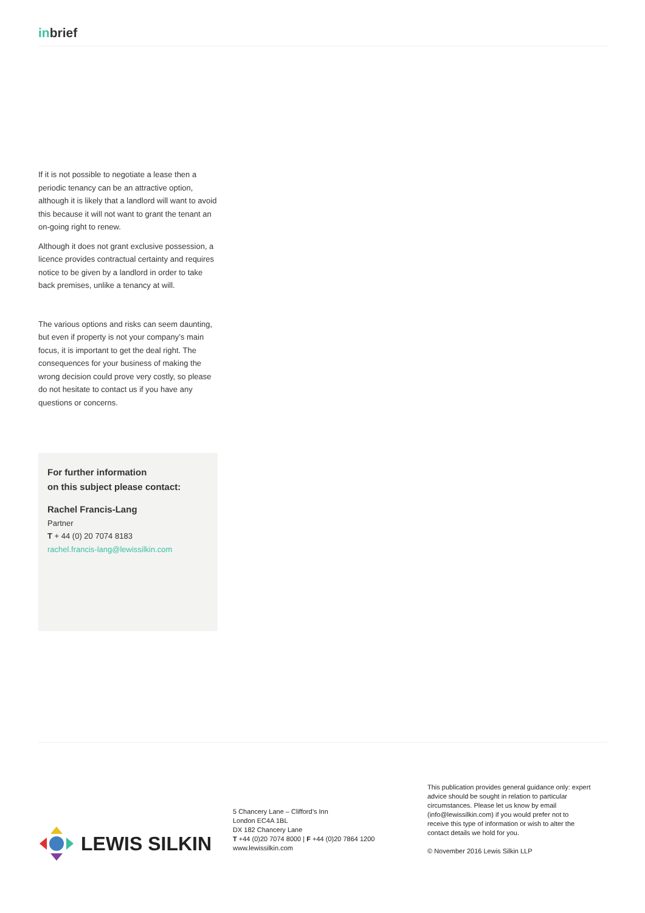inbrief
If it is not possible to negotiate a lease then a periodic tenancy can be an attractive option, although it is likely that a landlord will want to avoid this because it will not want to grant the tenant an on-going right to renew.
Although it does not grant exclusive possession, a licence provides contractual certainty and requires notice to be given by a landlord in order to take back premises, unlike a tenancy at will.
The various options and risks can seem daunting, but even if property is not your company’s main focus, it is important to get the deal right. The consequences for your business of making the wrong decision could prove very costly, so please do not hesitate to contact us if you have any questions or concerns.
For further information
on this subject please contact:
Rachel Francis-Lang
Partner
T + 44 (0) 20 7074 8183
rachel.francis-lang@lewissilkin.com
LEWIS SILKIN
5 Chancery Lane – Clifford’s Inn
London EC4A 1BL
DX 182 Chancery Lane
T +44 (0)20 7074 8000 | F +44 (0)20 7864 1200
www.lewissilkin.com
This publication provides general guidance only: expert advice should be sought in relation to particular circumstances. Please let us know by email (info@lewissilkin.com) if you would prefer not to receive this type of information or wish to alter the contact details we hold for you.
© November 2016 Lewis Silkin LLP